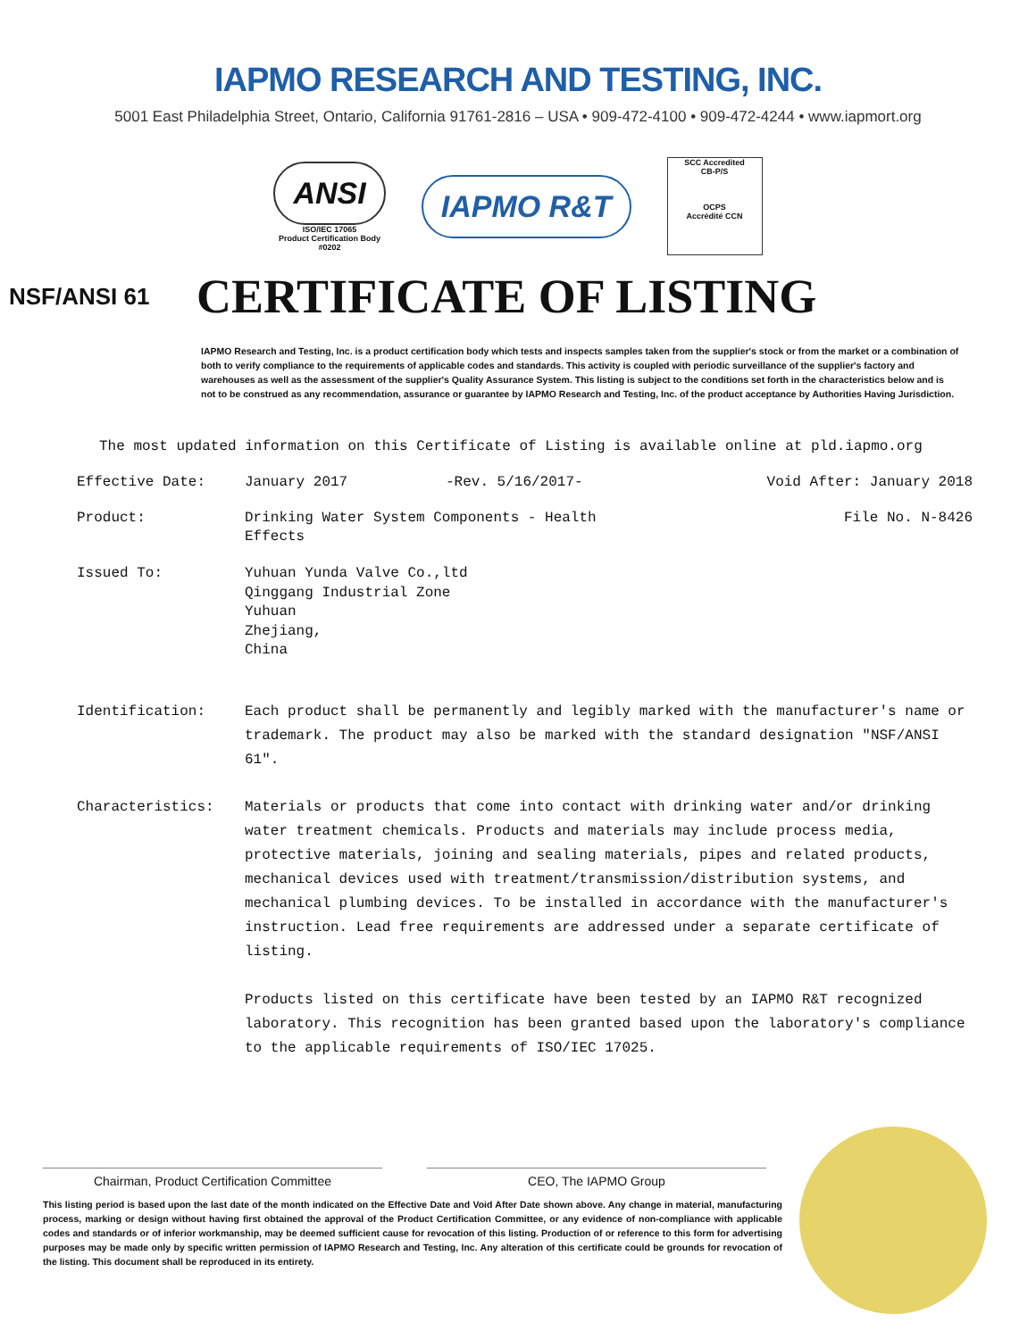IAPMO RESEARCH AND TESTING, INC.
5001 East Philadelphia Street, Ontario, California 91761-2816 – USA • 909-472-4100 • 909-472-4244 • www.iapmort.org
ANSI
ISO/IEC 17065
Product Certification Body
#0202
IAPMO R&T
SCC Accredited
CB-P/S
OCPS
Accrédité CCN
NSF/ANSI 61
CERTIFICATE OF LISTING
IAPMO Research and Testing, Inc. is a product certification body which tests and inspects samples taken from the supplier's stock or from the market or a combination of both to verify compliance to the requirements of applicable codes and standards. This activity is coupled with periodic surveillance of the supplier's factory and warehouses as well as the assessment of the supplier's Quality Assurance System. This listing is subject to the conditions set forth in the characteristics below and is not to be construed as any recommendation, assurance or guarantee by IAPMO Research and Testing, Inc. of the product acceptance by Authorities Having Jurisdiction.
The most updated information on this Certificate of Listing is available online at pld.iapmo.org
Effective Date: January 2017 -Rev. 5/16/2017- Void After: January 2018
Product: Drinking Water System Components - Health
Effects
File No. N-8426
Issued To: Yuhuan Yunda Valve Co.,ltd
Qinggang Industrial Zone
Yuhuan
Zhejiang,
China
Identification: Each product shall be permanently and legibly marked with the manufacturer's name or trademark. The product may also be marked with the standard designation "NSF/ANSI 61".
Characteristics: Materials or products that come into contact with drinking water and/or drinking water treatment chemicals. Products and materials may include process media, protective materials, joining and sealing materials, pipes and related products, mechanical devices used with treatment/transmission/distribution systems, and mechanical plumbing devices. To be installed in accordance with the manufacturer's instruction. Lead free requirements are addressed under a separate certificate of listing.
Products listed on this certificate have been tested by an IAPMO R&T recognized laboratory. This recognition has been granted based upon the laboratory's compliance to the applicable requirements of ISO/IEC 17025.
Chairman, Product Certification Committee CEO, The IAPMO Group
This listing period is based upon the last date of the month indicated on the Effective Date and Void After Date shown above. Any change in material, manufacturing process, marking or design without having first obtained the approval of the Product Certification Committee, or any evidence of non-compliance with applicable codes and standards or of inferior workmanship, may be deemed sufficient cause for revocation of this listing. Production of or reference to this form for advertising purposes may be made only by specific written permission of IAPMO Research and Testing, Inc. Any alteration of this certificate could be grounds for revocation of the listing. This document shall be reproduced in its entirety.